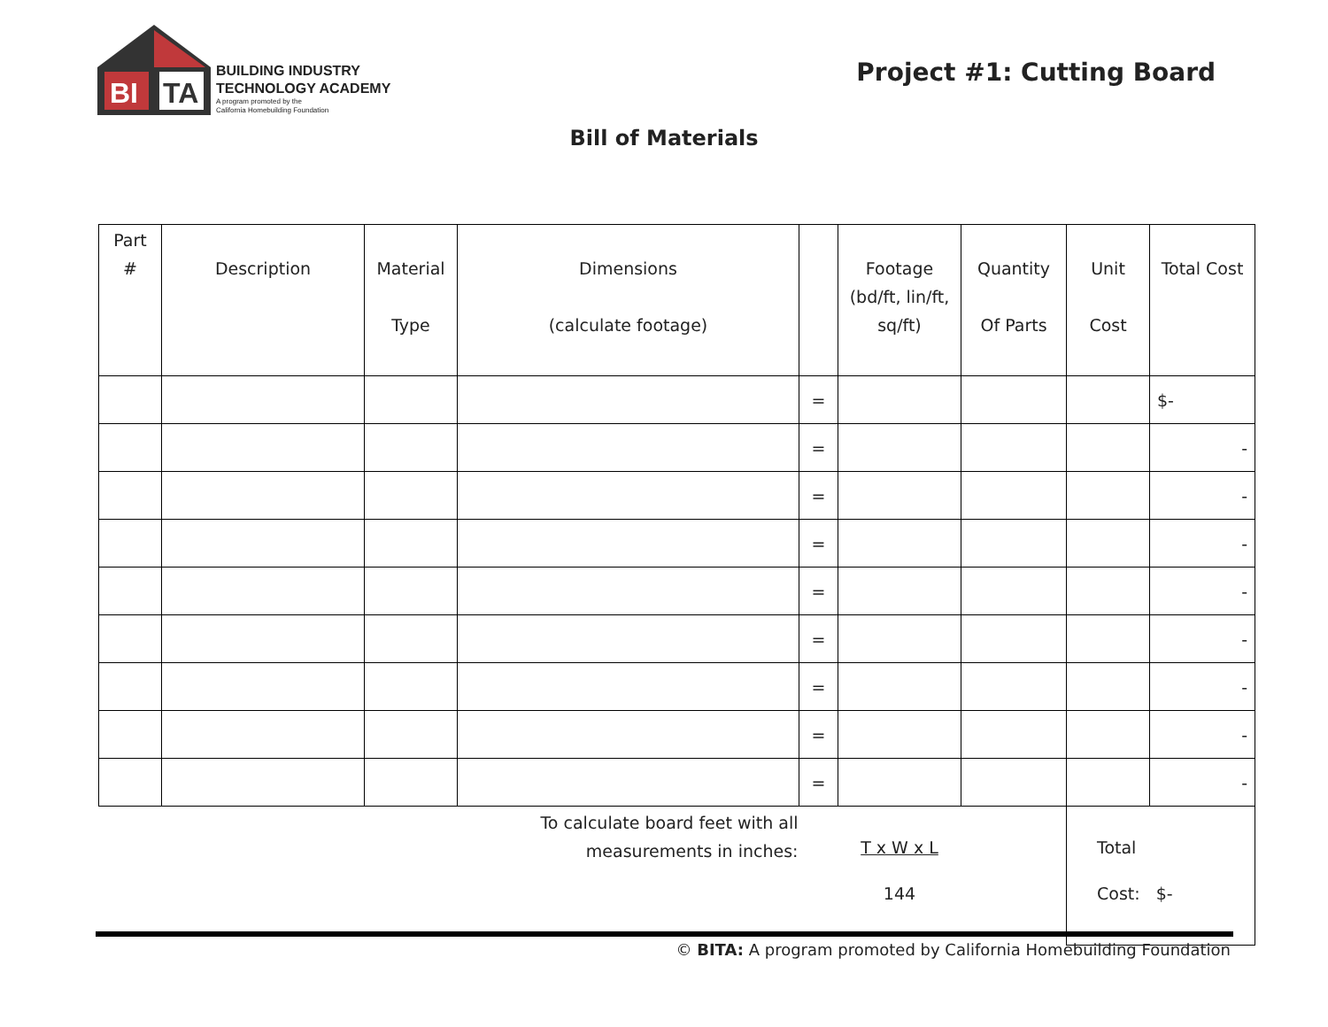BI
TA
BUILDING INDUSTRY
TECHNOLOGY ACADEMY
A program promoted by the
California Homebuilding Foundation
Project #1: Cutting Board
Bill of Materials
| Part # | Description | Material Type | Dimensions (calculate footage) | | Footage (bd/ft, lin/ft, sq/ft) | Quantity Of Parts | Unit Cost | Total Cost |
| --- | --- | --- | --- | --- | --- | --- | --- | --- |
| | | | | = | | | | $- |
| | | | | = | | | | - |
| | | | | = | | | | - |
| | | | | = | | | | - |
| | | | | = | | | | - |
| | | | | = | | | | - |
| | | | | = | | | | - |
| | | | | = | | | | - |
| | | | | = | | | | - |
| To calculate board feet with all measurements in inches: | | | | | T x W x L 144 | | Total Cost: $- | |
© BITA: A program promoted by California Homebuilding Foundation